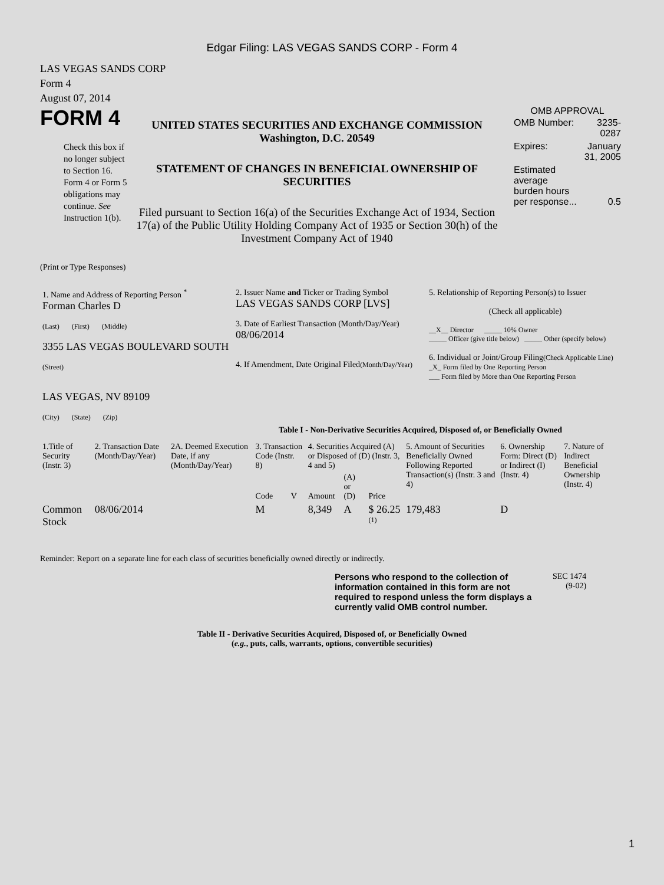Edgar Filing: LAS VEGAS SANDS CORP - Form 4
LAS VEGAS SANDS CORP
Form 4
August 07, 2014
FORM 4
Check this box if no longer subject to Section 16. Form 4 or Form 5 obligations may continue. See Instruction 1(b).
UNITED STATES SECURITIES AND EXCHANGE COMMISSION
Washington, D.C. 20549
STATEMENT OF CHANGES IN BENEFICIAL OWNERSHIP OF SECURITIES
Filed pursuant to Section 16(a) of the Securities Exchange Act of 1934, Section 17(a) of the Public Utility Holding Company Act of 1935 or Section 30(h) of the Investment Company Act of 1940
OMB APPROVAL
| OMB Number: | 3235-0287 |
| Expires: | January 31, 2005 |
| Estimated average burden hours per response... | 0.5 |
(Print or Type Responses)
| 1. Name and Address of Reporting Person <sup>*</sup> Forman Charles D (Last) (First) (Middle) 3355 LAS VEGAS BOULEVARD SOUTH (Street) LAS VEGAS, NV 89109 (City) (State) (Zip) | 2. Issuer Name and Ticker or Trading Symbol LAS VEGAS SANDS CORP [LVS] 3. Date of Earliest Transaction (Month/Day/Year) 08/06/2014 4. If Amendment, Date Original Filed (Month/Day/Year) | 5. Relationship of Reporting Person(s) to Issuer (Check all applicable) __X__ Director _____ 10% Owner _____ Officer (give title below) _____ Other (specify below) 6. Individual or Joint/Group Filing (Check Applicable Line) _X_ Form filed by One Reporting Person ___ Form filed by More than One Reporting Person |
Table I - Non-Derivative Securities Acquired, Disposed of, or Beneficially Owned
| 1.Title of Security (Instr. 3) | 2. Transaction Date (Month/Day/Year) | 2A. Deemed Execution Date, if any (Month/Day/Year) | 3. Transaction Code (Instr. 8) | | 4. Securities Acquired (A) or Disposed of (D) (Instr. 3, 4 and 5) | | | 5. Amount of Securities Beneficially Owned Following Reported Transaction(s) (Instr. 3 and 4) | 6. Ownership Form: Direct (D) or Indirect (I) (Instr. 4) | 7. Nature of Indirect Beneficial Ownership (Instr. 4) |
| --- | --- | --- | --- | --- | --- | --- | --- | --- | --- | --- |
| | | | Code | V | Amount | (A) or (D) | Price | | | |
| Common Stock | 08/06/2014 | | M | | 8,349 | A | $ 26.25 <sup>(1)</sup> | 179,483 | D | |
Reminder: Report on a separate line for each class of securities beneficially owned directly or indirectly.
Persons who respond to the collection of information contained in this form are not required to respond unless the form displays a currently valid OMB control number.
SEC 1474
(9-02)
Table II - Derivative Securities Acquired, Disposed of, or Beneficially Owned
(e.g., puts, calls, warrants, options, convertible securities)
1